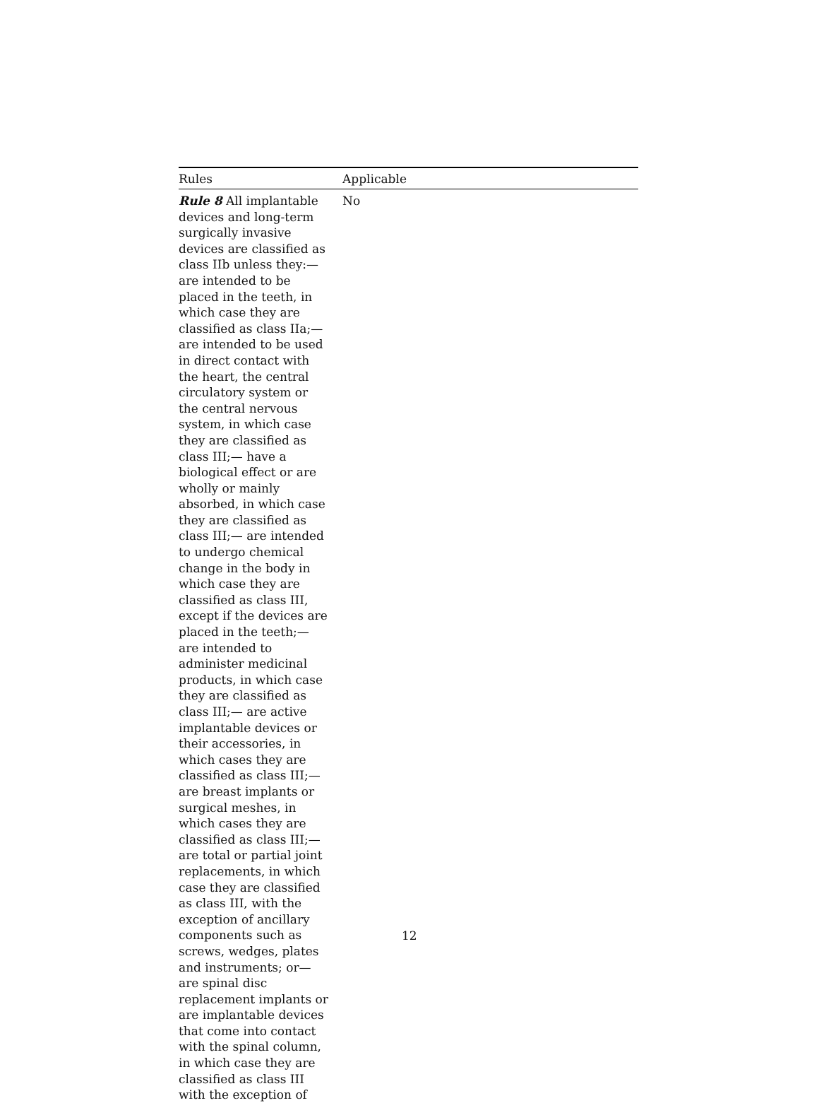| Rules | Applicable |
| --- | --- |
| Rule 8 All implantable devices and long-term surgically invasive devices are classified as class IIb unless they:— are intended to be placed in the teeth, in which case they are classified as class IIa;— are intended to be used in direct contact with the heart, the central circulatory system or the central nervous system, in which case they are classified as class III;— have a biological effect or are wholly or mainly absorbed, in which case they are classified as class III;— are intended to undergo chemical change in the body in which case they are classified as class III, except if the devices are placed in the teeth;— are intended to administer medicinal products, in which case they are classified as class III;— are active implantable devices or their accessories, in which cases they are classified as class III;— are breast implants or surgical meshes, in which cases they are classified as class III;— are total or partial joint replacements, in which case they are classified as class III, with the exception of ancillary components such as screws, wedges, plates and instruments; or— are spinal disc replacement implants or are implantable devices that come into contact with the spinal column, in which case they are classified as class III with the exception of | No |
12